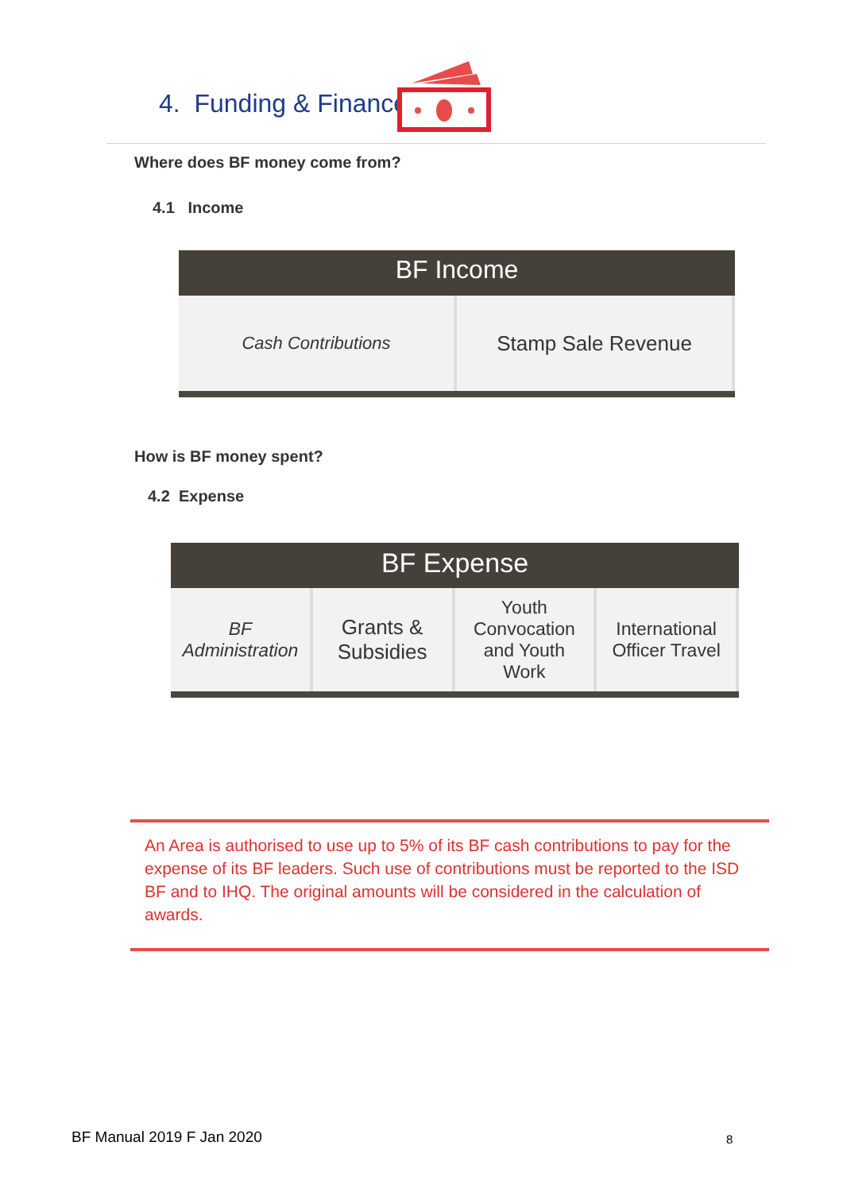4. Funding & Finance
Where does BF money come from?
4.1 Income
BF Income
Cash Contributions
Stamp Sale Revenue
How is BF money spent?
4.2 Expense
BF Expense
BF
Administration
Grants &
Subsidies
Youth
Convocation
and Youth
Work
International
Officer Travel
An Area is authorised to use up to 5% of its BF cash contributions to pay for the expense of its BF leaders. Such use of contributions must be reported to the ISD BF and to IHQ. The original amounts will be considered in the calculation of awards.
BF Manual 2019 F Jan 2020 8